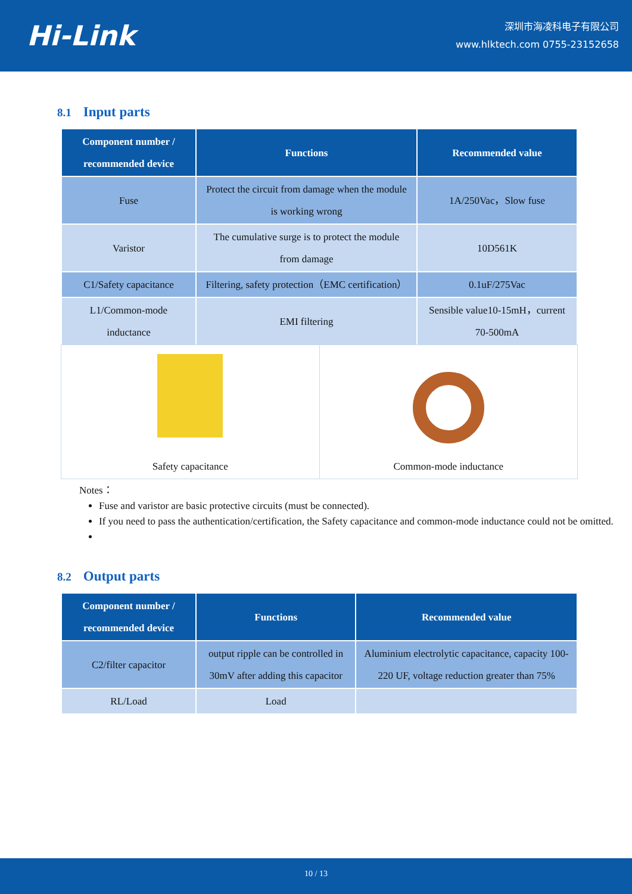Hi-Link
深圳市海凌科电子有限公司
www.hlktech.com 0755-23152658
8.1 Input parts
| Component number / recommended device | Functions | Recommended value |
| --- | --- | --- |
| Fuse | Protect the circuit from damage when the module is working wrong | 1A/250Vac，Slow fuse |
| Varistor | The cumulative surge is to protect the module from damage | 10D561K |
| C1/Safety capacitance | Filtering, safety protection（EMC certification） | 0.1uF/275Vac |
| L1/Common-mode inductance | EMI filtering | Sensible value10-15mH，current 70-500mA |
| Safety capacitance | Common-mode inductance |
Notes：
Fuse and varistor are basic protective circuits (must be connected).
If you need to pass the authentication/certification, the Safety capacitance and common-mode inductance could not be omitted.
8.2 Output parts
| Component number / recommended device | Functions | Recommended value |
| --- | --- | --- |
| C2/filter capacitor | output ripple can be controlled in 30mV after adding this capacitor | Aluminium electrolytic capacitance, capacity 100-220 UF, voltage reduction greater than 75% |
| RL/Load | Load | |
10 / 13